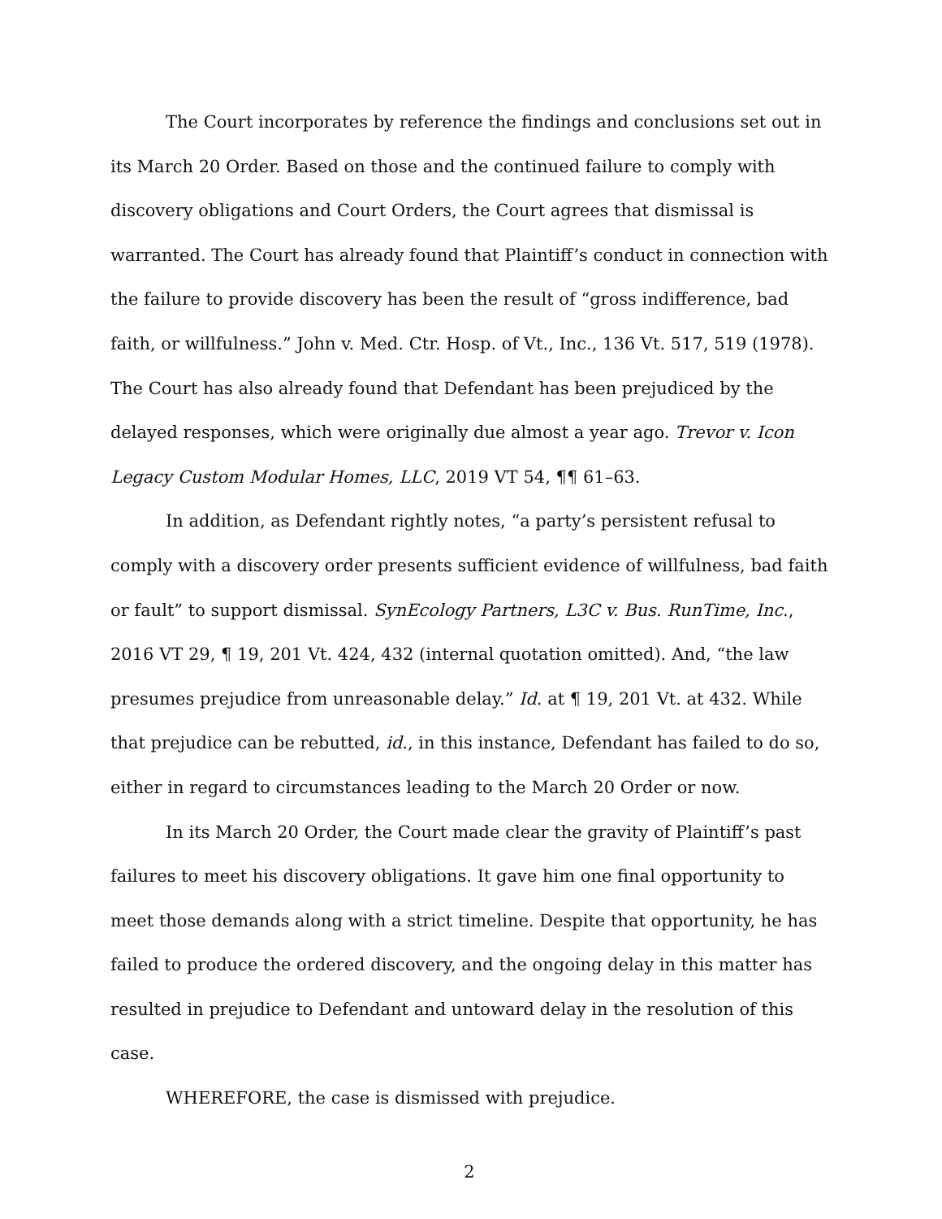The Court incorporates by reference the findings and conclusions set out in its March 20 Order. Based on those and the continued failure to comply with discovery obligations and Court Orders, the Court agrees that dismissal is warranted. The Court has already found that Plaintiff’s conduct in connection with the failure to provide discovery has been the result of “gross indifference, bad faith, or willfulness.” John v. Med. Ctr. Hosp. of Vt., Inc., 136 Vt. 517, 519 (1978). The Court has also already found that Defendant has been prejudiced by the delayed responses, which were originally due almost a year ago. Trevor v. Icon Legacy Custom Modular Homes, LLC, 2019 VT 54, ¶¶ 61–63.
In addition, as Defendant rightly notes, “a party’s persistent refusal to comply with a discovery order presents sufficient evidence of willfulness, bad faith or fault” to support dismissal. SynEcology Partners, L3C v. Bus. RunTime, Inc., 2016 VT 29, ¶ 19, 201 Vt. 424, 432 (internal quotation omitted). And, “the law presumes prejudice from unreasonable delay.” Id. at ¶ 19, 201 Vt. at 432. While that prejudice can be rebutted, id., in this instance, Defendant has failed to do so, either in regard to circumstances leading to the March 20 Order or now.
In its March 20 Order, the Court made clear the gravity of Plaintiff’s past failures to meet his discovery obligations. It gave him one final opportunity to meet those demands along with a strict timeline. Despite that opportunity, he has failed to produce the ordered discovery, and the ongoing delay in this matter has resulted in prejudice to Defendant and untoward delay in the resolution of this case.
WHEREFORE, the case is dismissed with prejudice.
2